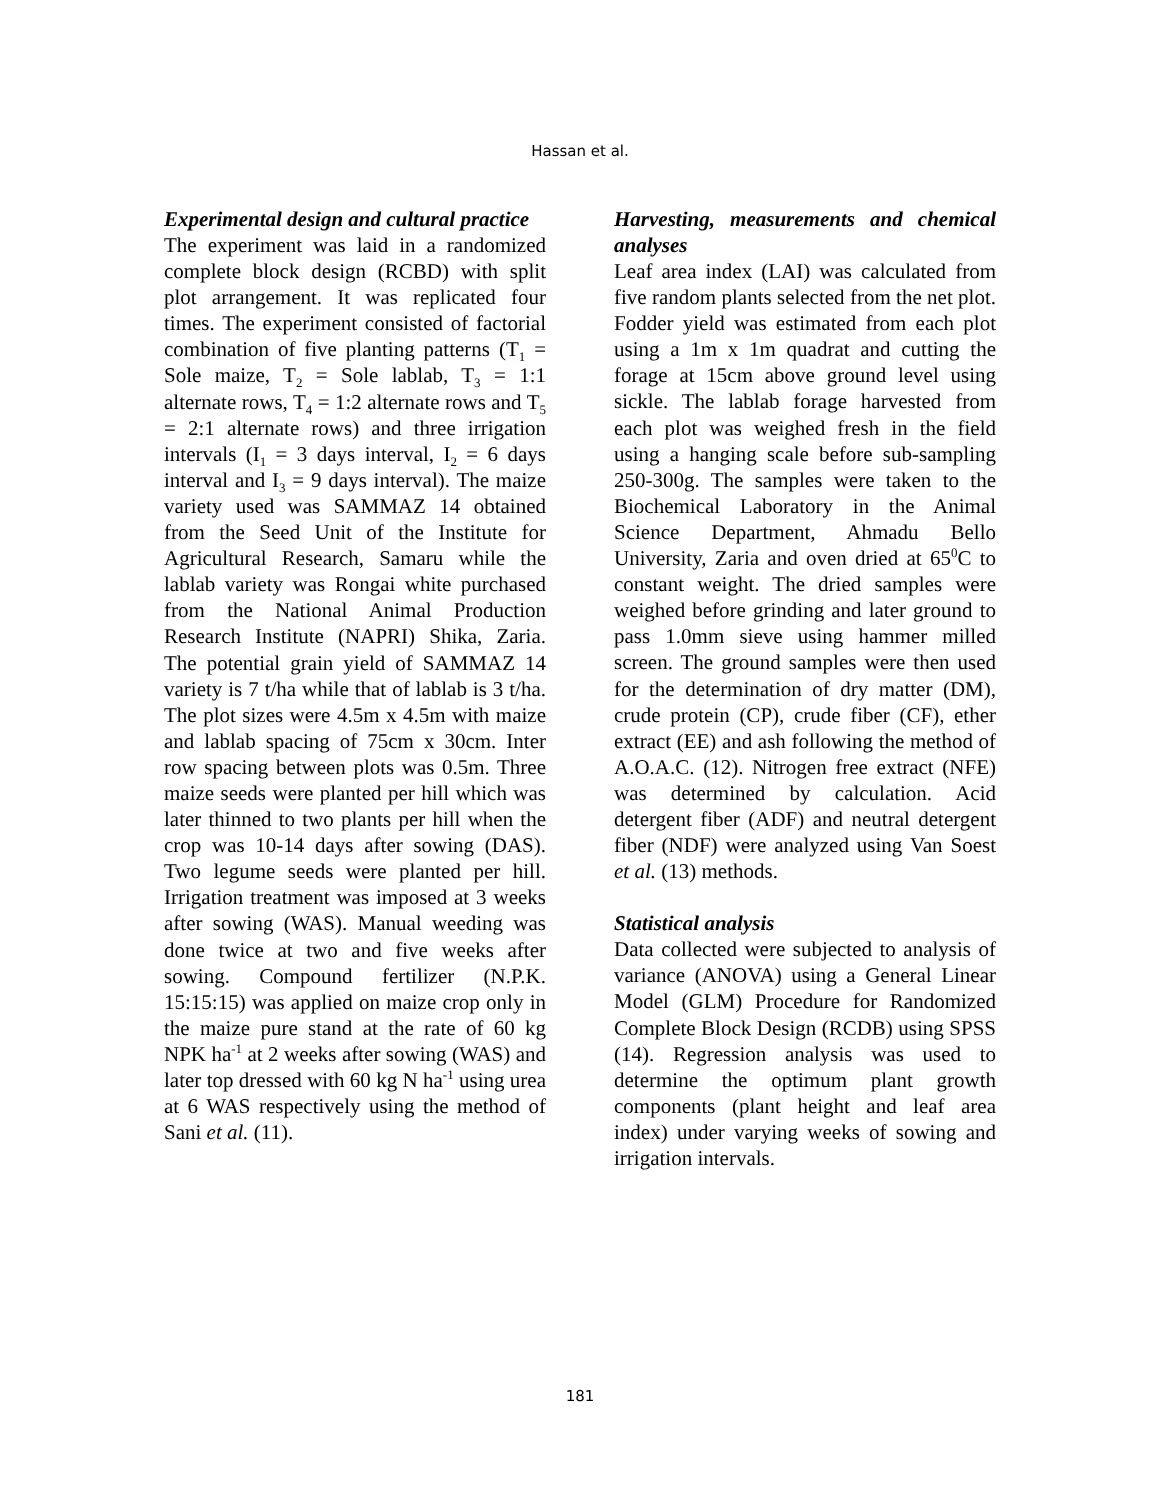Hassan et al.
Experimental design and cultural practice
The experiment was laid in a randomized complete block design (RCBD) with split plot arrangement. It was replicated four times. The experiment consisted of factorial combination of five planting patterns (T<sub>1</sub> = Sole maize, T<sub>2</sub> = Sole lablab, T<sub>3</sub> = 1:1 alternate rows, T<sub>4</sub> = 1:2 alternate rows and T<sub>5</sub> = 2:1 alternate rows) and three irrigation intervals (I<sub>1</sub> = 3 days interval, I<sub>2</sub> = 6 days interval and I<sub>3</sub> = 9 days interval). The maize variety used was SAMMAZ 14 obtained from the Seed Unit of the Institute for Agricultural Research, Samaru while the lablab variety was Rongai white purchased from the National Animal Production Research Institute (NAPRI) Shika, Zaria. The potential grain yield of SAMMAZ 14 variety is 7 t/ha while that of lablab is 3 t/ha. The plot sizes were 4.5m x 4.5m with maize and lablab spacing of 75cm x 30cm. Inter row spacing between plots was 0.5m. Three maize seeds were planted per hill which was later thinned to two plants per hill when the crop was 10-14 days after sowing (DAS). Two legume seeds were planted per hill. Irrigation treatment was imposed at 3 weeks after sowing (WAS). Manual weeding was done twice at two and five weeks after sowing. Compound fertilizer (N.P.K. 15:15:15) was applied on maize crop only in the maize pure stand at the rate of 60 kg NPK ha<sup>-1</sup> at 2 weeks after sowing (WAS) and later top dressed with 60 kg N ha<sup>-1</sup> using urea at 6 WAS respectively using the method of Sani et al. (11).
Harvesting, measurements and chemical analyses
Leaf area index (LAI) was calculated from five random plants selected from the net plot. Fodder yield was estimated from each plot using a 1m x 1m quadrat and cutting the forage at 15cm above ground level using sickle. The lablab forage harvested from each plot was weighed fresh in the field using a hanging scale before sub-sampling 250-300g. The samples were taken to the Biochemical Laboratory in the Animal Science Department, Ahmadu Bello University, Zaria and oven dried at 65<sup>0</sup>C to constant weight. The dried samples were weighed before grinding and later ground to pass 1.0mm sieve using hammer milled screen. The ground samples were then used for the determination of dry matter (DM), crude protein (CP), crude fiber (CF), ether extract (EE) and ash following the method of A.O.A.C. (12). Nitrogen free extract (NFE) was determined by calculation. Acid detergent fiber (ADF) and neutral detergent fiber (NDF) were analyzed using Van Soest et al. (13) methods.
Statistical analysis
Data collected were subjected to analysis of variance (ANOVA) using a General Linear Model (GLM) Procedure for Randomized Complete Block Design (RCDB) using SPSS (14). Regression analysis was used to determine the optimum plant growth components (plant height and leaf area index) under varying weeks of sowing and irrigation intervals.
181